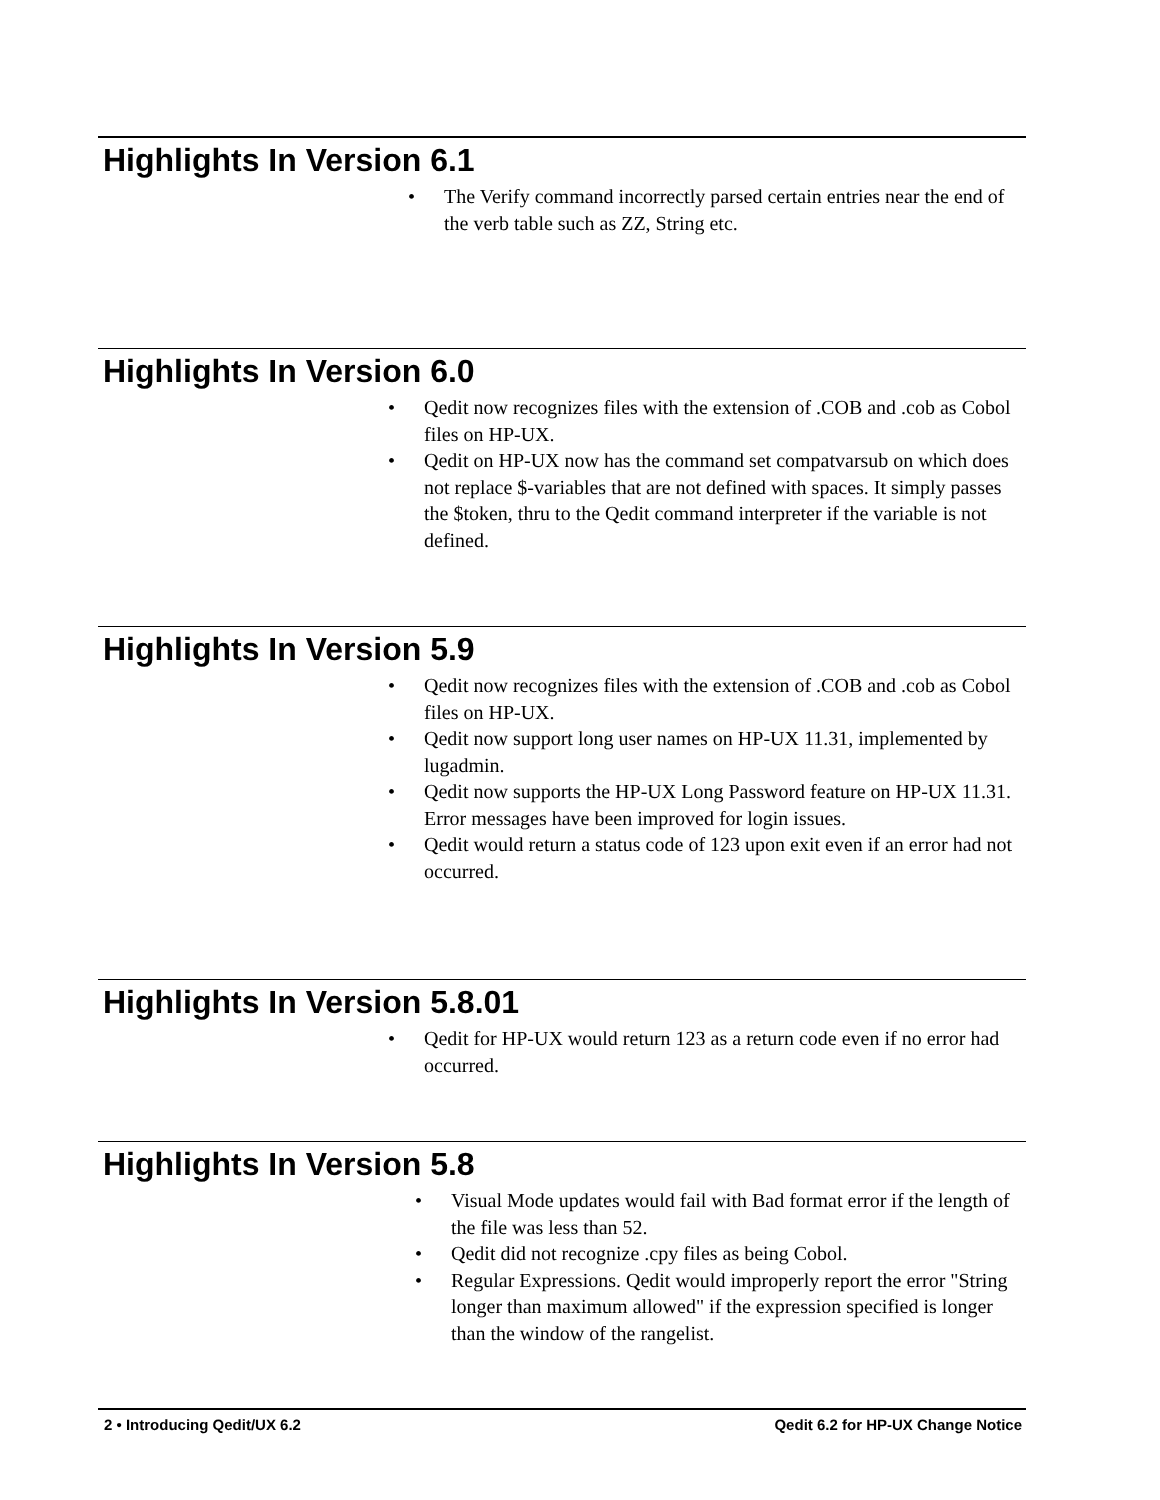Highlights In Version 6.1
The Verify command incorrectly parsed certain entries near the end of the verb table such as ZZ, String etc.
Highlights In Version 6.0
Qedit now recognizes files with the extension of .COB and .cob as Cobol files on HP-UX.
Qedit on HP-UX now has the command set compatvarsub on which does not replace $-variables that are not defined with spaces. It simply passes the $token, thru to the Qedit command interpreter if the variable is not defined.
Highlights In Version 5.9
Qedit now recognizes files with the extension of .COB and .cob as Cobol files on HP-UX.
Qedit now support long user names on HP-UX 11.31, implemented by lugadmin.
Qedit now supports the HP-UX Long Password feature on HP-UX 11.31. Error messages have been improved for login issues.
Qedit would return a status code of 123 upon exit even if an error had not occurred.
Highlights In Version 5.8.01
Qedit for HP-UX would return 123 as a return code even if no error had occurred.
Highlights In Version 5.8
Visual Mode updates would fail with Bad format error if the length of the file was less than 52.
Qedit did not recognize .cpy files as being Cobol.
Regular Expressions. Qedit would improperly report the error "String longer than maximum allowed" if the expression specified is longer than the window of the rangelist.
2 • Introducing Qedit/UX 6.2 Qedit 6.2 for HP-UX Change Notice